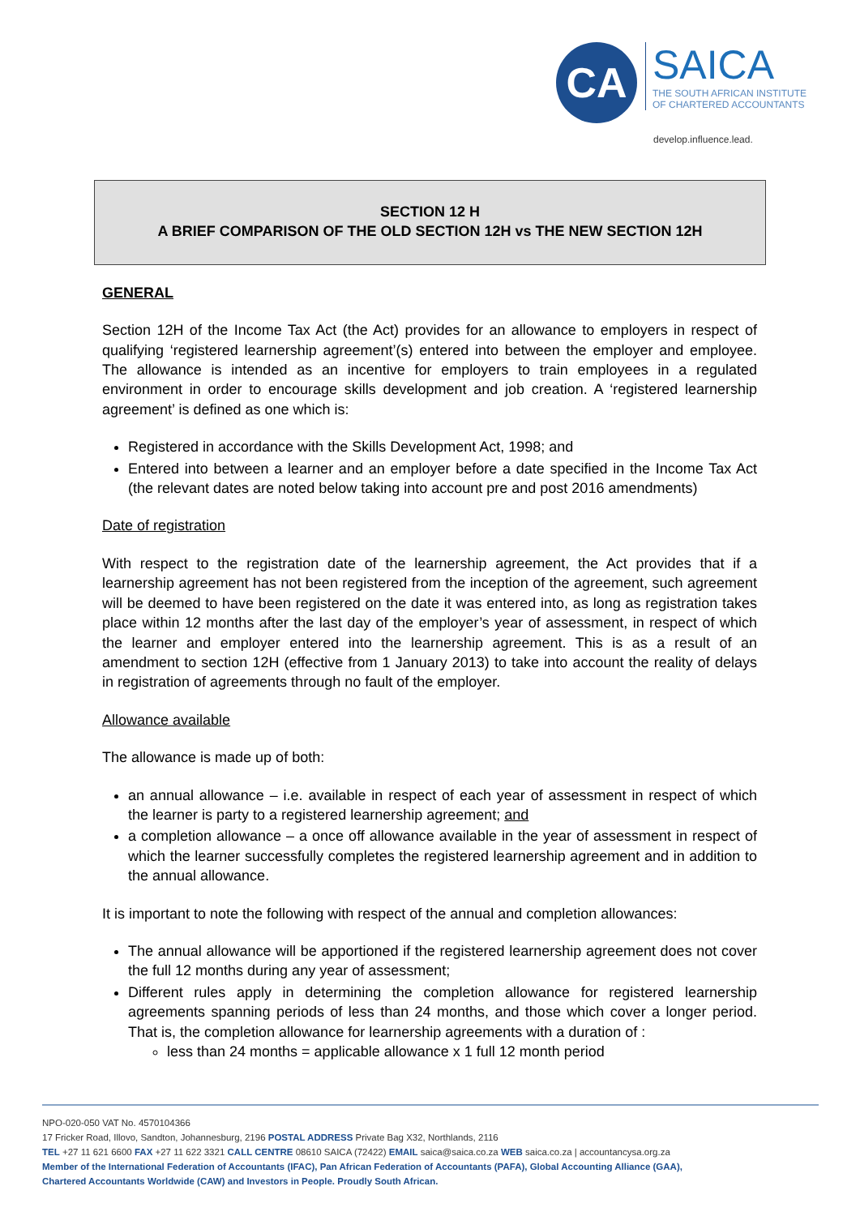CA
SAICA
THE SOUTH AFRICAN INSTITUTE
OF CHARTERED ACCOUNTANTS
develop.influence.lead.
SECTION 12 H
A BRIEF COMPARISON OF THE OLD SECTION 12H vs THE NEW SECTION 12H
GENERAL
Section 12H of the Income Tax Act (the Act) provides for an allowance to employers in respect of qualifying ‘registered learnership agreement’(s) entered into between the employer and employee. The allowance is intended as an incentive for employers to train employees in a regulated environment in order to encourage skills development and job creation. A ‘registered learnership agreement’ is defined as one which is:
Registered in accordance with the Skills Development Act, 1998; and
Entered into between a learner and an employer before a date specified in the Income Tax Act (the relevant dates are noted below taking into account pre and post 2016 amendments)
Date of registration
With respect to the registration date of the learnership agreement, the Act provides that if a learnership agreement has not been registered from the inception of the agreement, such agreement will be deemed to have been registered on the date it was entered into, as long as registration takes place within 12 months after the last day of the employer’s year of assessment, in respect of which the learner and employer entered into the learnership agreement. This is as a result of an amendment to section 12H (effective from 1 January 2013) to take into account the reality of delays in registration of agreements through no fault of the employer.
Allowance available
The allowance is made up of both:
an annual allowance – i.e. available in respect of each year of assessment in respect of which the learner is party to a registered learnership agreement; and
a completion allowance – a once off allowance available in the year of assessment in respect of which the learner successfully completes the registered learnership agreement and in addition to the annual allowance.
It is important to note the following with respect of the annual and completion allowances:
The annual allowance will be apportioned if the registered learnership agreement does not cover the full 12 months during any year of assessment;
Different rules apply in determining the completion allowance for registered learnership agreements spanning periods of less than 24 months, and those which cover a longer period. That is, the completion allowance for learnership agreements with a duration of :
less than 24 months = applicable allowance x 1 full 12 month period
NPO-020-050 VAT No. 4570104366
17 Fricker Road, Illovo, Sandton, Johannesburg, 2196 POSTAL ADDRESS Private Bag X32, Northlands, 2116
TEL +27 11 621 6600 FAX +27 11 622 3321 CALL CENTRE 08610 SAICA (72422) EMAIL saica@saica.co.za WEB saica.co.za | accountancysa.org.za
Member of the International Federation of Accountants (IFAC), Pan African Federation of Accountants (PAFA), Global Accounting Alliance (GAA),
Chartered Accountants Worldwide (CAW) and Investors in People. Proudly South African.